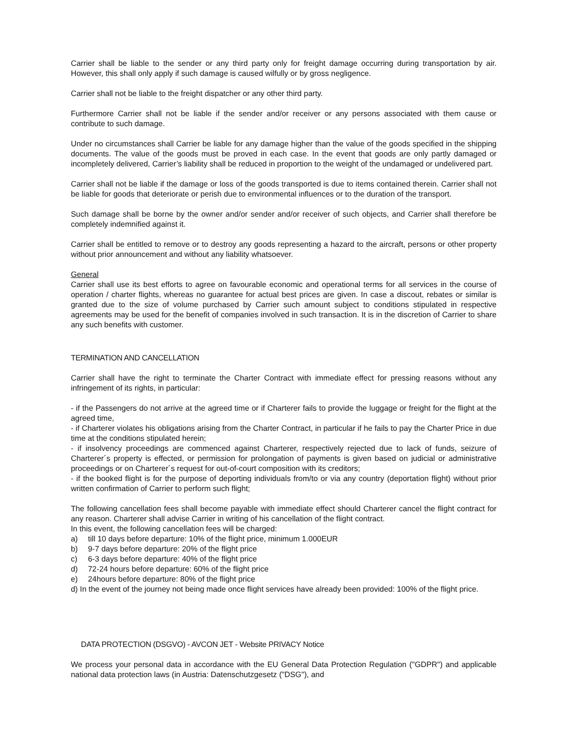Carrier shall be liable to the sender or any third party only for freight damage occurring during transportation by air. However, this shall only apply if such damage is caused wilfully or by gross negligence.
Carrier shall not be liable to the freight dispatcher or any other third party.
Furthermore Carrier shall not be liable if the sender and/or receiver or any persons associated with them cause or contribute to such damage.
Under no circumstances shall Carrier be liable for any damage higher than the value of the goods specified in the shipping documents. The value of the goods must be proved in each case. In the event that goods are only partly damaged or incompletely delivered, Carrier’s liability shall be reduced in proportion to the weight of the undamaged or undelivered part.
Carrier shall not be liable if the damage or loss of the goods transported is due to items contained therein. Carrier shall not be liable for goods that deteriorate or perish due to environmental influences or to the duration of the transport.
Such damage shall be borne by the owner and/or sender and/or receiver of such objects, and Carrier shall therefore be completely indemnified against it.
Carrier shall be entitled to remove or to destroy any goods representing a hazard to the aircraft, persons or other property without prior announcement and without any liability whatsoever.
General
Carrier shall use its best efforts to agree on favourable economic and operational terms for all services in the course of operation / charter flights, whereas no guarantee for actual best prices are given. In case a discout, rebates or similar is granted due to the size of volume purchased by Carrier such amount subject to conditions stipulated in respective agreements may be used for the benefit of companies involved in such transaction. It is in the discretion of Carrier to share any such benefits with customer.
TERMINATION AND CANCELLATION
Carrier shall have the right to terminate the Charter Contract with immediate effect for pressing reasons without any infringement of its rights, in particular:
- if the Passengers do not arrive at the agreed time or if Charterer fails to provide the luggage or freight for the flight at the agreed time,
- if Charterer violates his obligations arising from the Charter Contract, in particular if he fails to pay the Charter Price in due time at the conditions stipulated herein;
- if insolvency proceedings are commenced against Charterer, respectively rejected due to lack of funds, seizure of Charterer´s property is effected, or permission for prolongation of payments is given based on judicial or administrative proceedings or on Charterer´s request for out-of-court composition with its creditors;
- if the booked flight is for the purpose of deporting individuals from/to or via any country (deportation flight) without prior written confirmation of Carrier to perform such flight;
The following cancellation fees shall become payable with immediate effect should Charterer cancel the flight contract for any reason. Charterer shall advise Carrier in writing of his cancellation of the flight contract.
In this event, the following cancellation fees will be charged:
a) till 10 days before departure: 10% of the flight price, minimum 1.000EUR
b) 9-7 days before departure: 20% of the flight price
c) 6-3 days before departure: 40% of the flight price
d) 72-24 hours before departure: 60% of the flight price
e) 24hours before departure: 80% of the flight price
d) In the event of the journey not being made once flight services have already been provided: 100% of the flight price.
DATA PROTECTION (DSGVO) - AVCON JET - Website PRIVACY Notice
We process your personal data in accordance with the EU General Data Protection Regulation ("GDPR") and applicable national data protection laws (in Austria: Datenschutzgesetz ("DSG"), and